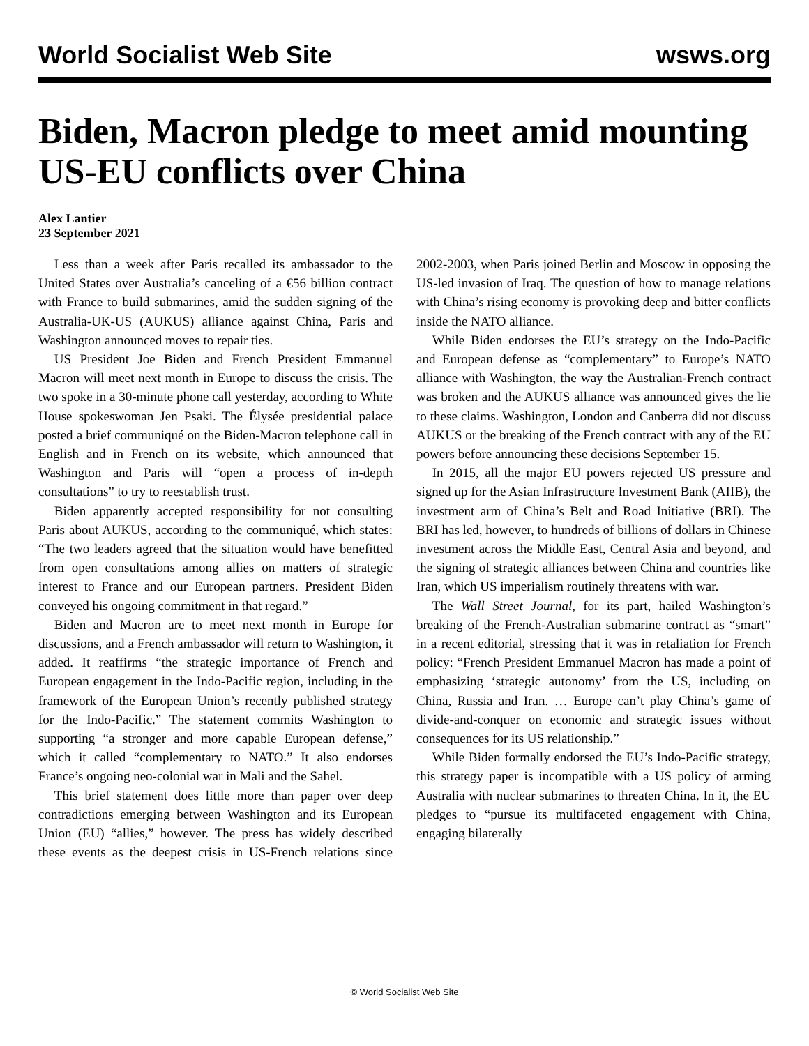World Socialist Web Site wsws.org
Biden, Macron pledge to meet amid mounting US-EU conflicts over China
Alex Lantier
23 September 2021
Less than a week after Paris recalled its ambassador to the United States over Australia’s canceling of a €56 billion contract with France to build submarines, amid the sudden signing of the Australia-UK-US (AUKUS) alliance against China, Paris and Washington announced moves to repair ties.
US President Joe Biden and French President Emmanuel Macron will meet next month in Europe to discuss the crisis. The two spoke in a 30-minute phone call yesterday, according to White House spokeswoman Jen Psaki. The Élysée presidential palace posted a brief communiqué on the Biden-Macron telephone call in English and in French on its website, which announced that Washington and Paris will “open a process of in-depth consultations” to try to reestablish trust.
Biden apparently accepted responsibility for not consulting Paris about AUKUS, according to the communiqué, which states: “The two leaders agreed that the situation would have benefitted from open consultations among allies on matters of strategic interest to France and our European partners. President Biden conveyed his ongoing commitment in that regard.”
Biden and Macron are to meet next month in Europe for discussions, and a French ambassador will return to Washington, it added. It reaffirms “the strategic importance of French and European engagement in the Indo-Pacific region, including in the framework of the European Union’s recently published strategy for the Indo-Pacific.” The statement commits Washington to supporting “a stronger and more capable European defense,” which it called “complementary to NATO.” It also endorses France’s ongoing neo-colonial war in Mali and the Sahel.
This brief statement does little more than paper over deep contradictions emerging between Washington and its European Union (EU) “allies,” however. The press has widely described these events as the deepest crisis in US-French relations since 2002-2003, when Paris joined Berlin and Moscow in opposing the US-led invasion of Iraq. The question of how to manage relations with China’s rising economy is provoking deep and bitter conflicts inside the NATO alliance.
While Biden endorses the EU’s strategy on the Indo-Pacific and European defense as “complementary” to Europe’s NATO alliance with Washington, the way the Australian-French contract was broken and the AUKUS alliance was announced gives the lie to these claims. Washington, London and Canberra did not discuss AUKUS or the breaking of the French contract with any of the EU powers before announcing these decisions September 15.
In 2015, all the major EU powers rejected US pressure and signed up for the Asian Infrastructure Investment Bank (AIIB), the investment arm of China’s Belt and Road Initiative (BRI). The BRI has led, however, to hundreds of billions of dollars in Chinese investment across the Middle East, Central Asia and beyond, and the signing of strategic alliances between China and countries like Iran, which US imperialism routinely threatens with war.
The Wall Street Journal, for its part, hailed Washington’s breaking of the French-Australian submarine contract as “smart” in a recent editorial, stressing that it was in retaliation for French policy: “French President Emmanuel Macron has made a point of emphasizing ‘strategic autonomy’ from the US, including on China, Russia and Iran. … Europe can’t play China’s game of divide-and-conquer on economic and strategic issues without consequences for its US relationship.”
While Biden formally endorsed the EU’s Indo-Pacific strategy, this strategy paper is incompatible with a US policy of arming Australia with nuclear submarines to threaten China. In it, the EU pledges to “pursue its multifaceted engagement with China, engaging bilaterally
© World Socialist Web Site